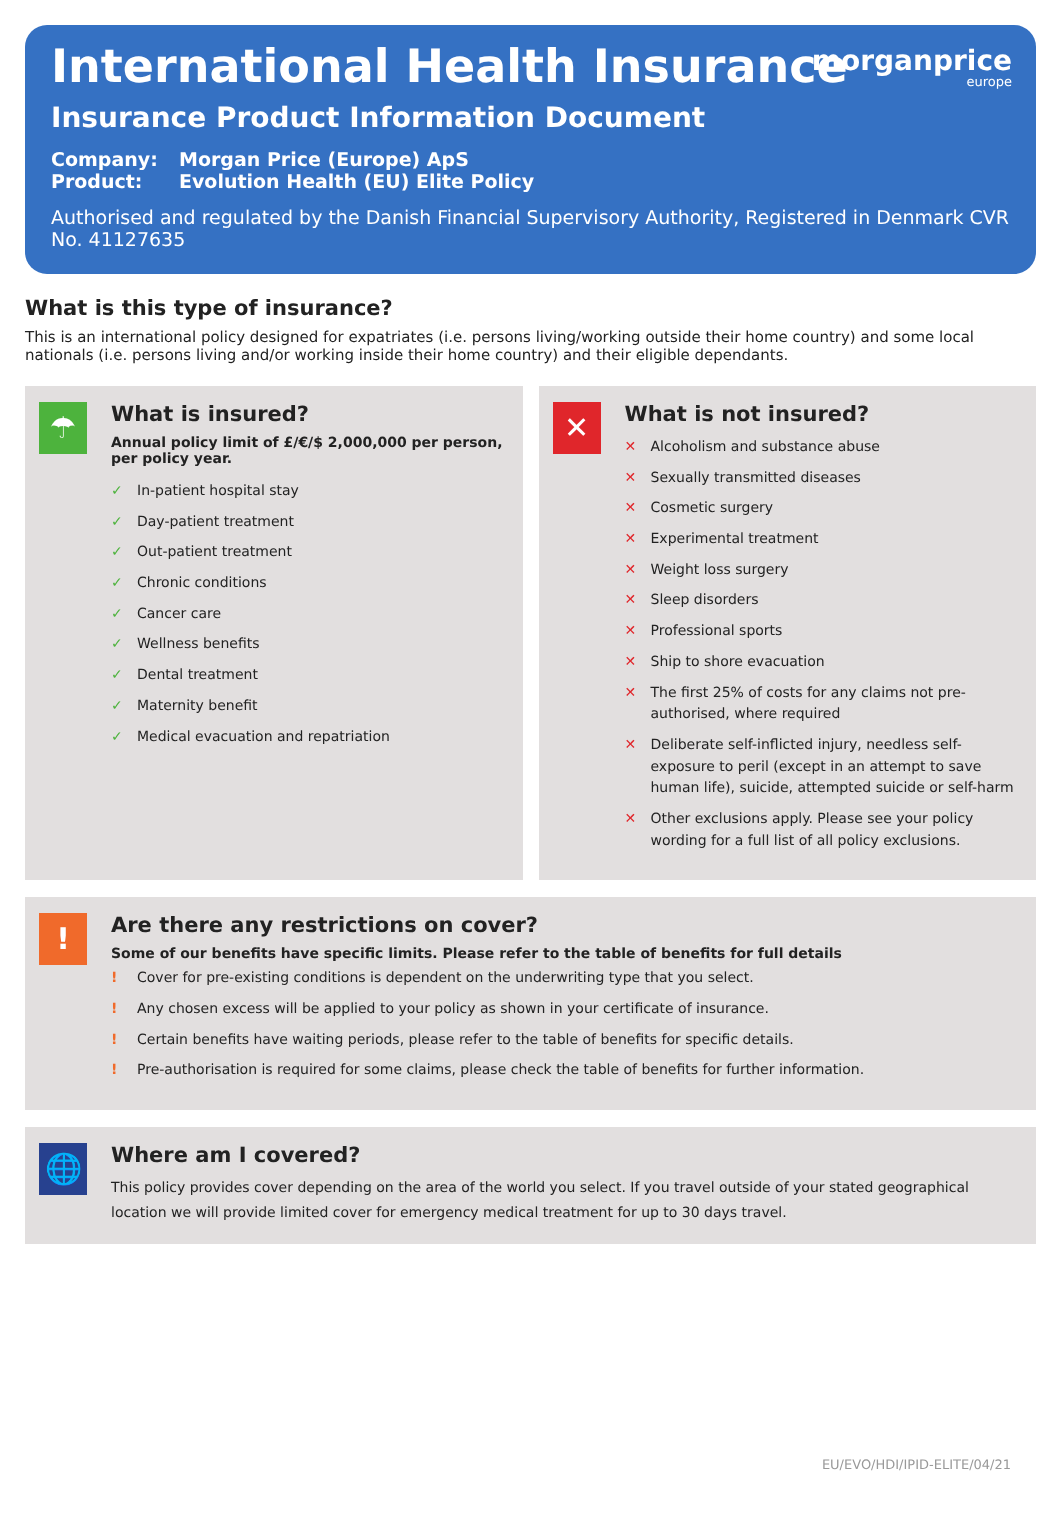morganprice
europe
International Health Insurance
Insurance Product Information Document
Company: Morgan Price (Europe) ApS
Product: Evolution Health (EU) Elite Policy
Authorised and regulated by the Danish Financial Supervisory Authority, Registered in Denmark CVR No. 41127635
What is this type of insurance?
This is an international policy designed for expatriates (i.e. persons living/working outside their home country) and some local nationals (i.e. persons living and/or working inside their home country) and their eligible dependants.
☂
What is insured?
Annual policy limit of £/€/$ 2,000,000 per person, per policy year.
✓ In-patient hospital stay
✓ Day-patient treatment
✓ Out-patient treatment
✓ Chronic conditions
✓ Cancer care
✓ Wellness benefits
✓ Dental treatment
✓ Maternity benefit
✓ Medical evacuation and repatriation
✕
What is not insured?
✕ Alcoholism and substance abuse
✕ Sexually transmitted diseases
✕ Cosmetic surgery
✕ Experimental treatment
✕ Weight loss surgery
✕ Sleep disorders
✕ Professional sports
✕ Ship to shore evacuation
✕ The first 25% of costs for any claims not pre-authorised, where required
✕ Deliberate self-inflicted injury, needless self-exposure to peril (except in an attempt to save human life), suicide, attempted suicide or self-harm
✕ Other exclusions apply. Please see your policy wording for a full list of all policy exclusions.
!
Are there any restrictions on cover?
Some of our benefits have specific limits. Please refer to the table of benefits for full details
! Cover for pre-existing conditions is dependent on the underwriting type that you select.
! Any chosen excess will be applied to your policy as shown in your certificate of insurance.
! Certain benefits have waiting periods, please refer to the table of benefits for specific details.
! Pre-authorisation is required for some claims, please check the table of benefits for further information.
🌐
Where am I covered?
This policy provides cover depending on the area of the world you select. If you travel outside of your stated geographical location we will provide limited cover for emergency medical treatment for up to 30 days travel.
EU/EVO/HDI/IPID-ELITE/04/21